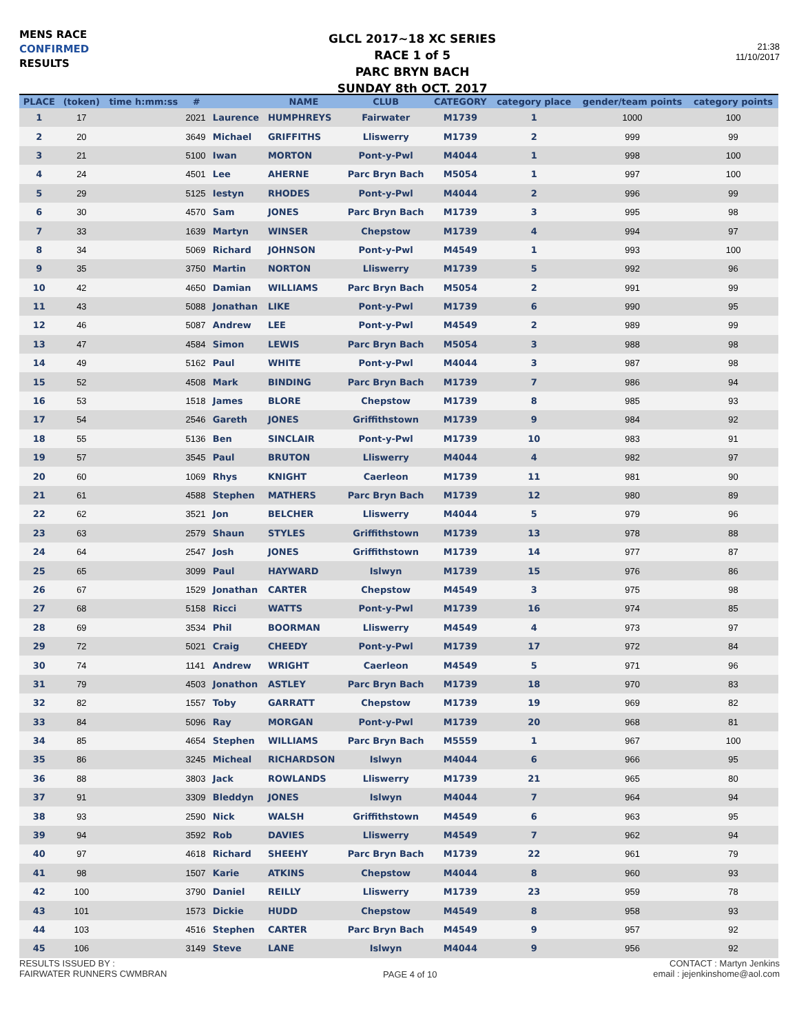MENS RACE
CONFIRMED
RESULTS
GLCL 2017~18 XC SERIES
RACE 1 of 5
PARC BRYN BACH
SUNDAY 8th OCT. 2017
21:38
11/10/2017
| PLACE | (token) | time h:mm:ss | # | | NAME | CLUB | CATEGORY | category place | gender/team points | category points |
| --- | --- | --- | --- | --- | --- | --- | --- | --- | --- | --- |
| 1 | 17 | | 2021 | Laurence | HUMPHREYS | Fairwater | M1739 | 1 | 1000 | 100 |
| 2 | 20 | | 3649 | Michael | GRIFFITHS | Lliswerry | M1739 | 2 | 999 | 99 |
| 3 | 21 | | 5100 | Iwan | MORTON | Pont-y-Pwl | M4044 | 1 | 998 | 100 |
| 4 | 24 | | 4501 | Lee | AHERNE | Parc Bryn Bach | M5054 | 1 | 997 | 100 |
| 5 | 29 | | 5125 | Iestyn | RHODES | Pont-y-Pwl | M4044 | 2 | 996 | 99 |
| 6 | 30 | | 4570 | Sam | JONES | Parc Bryn Bach | M1739 | 3 | 995 | 98 |
| 7 | 33 | | 1639 | Martyn | WINSER | Chepstow | M1739 | 4 | 994 | 97 |
| 8 | 34 | | 5069 | Richard | JOHNSON | Pont-y-Pwl | M4549 | 1 | 993 | 100 |
| 9 | 35 | | 3750 | Martin | NORTON | Lliswerry | M1739 | 5 | 992 | 96 |
| 10 | 42 | | 4650 | Damian | WILLIAMS | Parc Bryn Bach | M5054 | 2 | 991 | 99 |
| 11 | 43 | | 5088 | Jonathan | LIKE | Pont-y-Pwl | M1739 | 6 | 990 | 95 |
| 12 | 46 | | 5087 | Andrew | LEE | Pont-y-Pwl | M4549 | 2 | 989 | 99 |
| 13 | 47 | | 4584 | Simon | LEWIS | Parc Bryn Bach | M5054 | 3 | 988 | 98 |
| 14 | 49 | | 5162 | Paul | WHITE | Pont-y-Pwl | M4044 | 3 | 987 | 98 |
| 15 | 52 | | 4508 | Mark | BINDING | Parc Bryn Bach | M1739 | 7 | 986 | 94 |
| 16 | 53 | | 1518 | James | BLORE | Chepstow | M1739 | 8 | 985 | 93 |
| 17 | 54 | | 2546 | Gareth | JONES | Griffithstown | M1739 | 9 | 984 | 92 |
| 18 | 55 | | 5136 | Ben | SINCLAIR | Pont-y-Pwl | M1739 | 10 | 983 | 91 |
| 19 | 57 | | 3545 | Paul | BRUTON | Lliswerry | M4044 | 4 | 982 | 97 |
| 20 | 60 | | 1069 | Rhys | KNIGHT | Caerleon | M1739 | 11 | 981 | 90 |
| 21 | 61 | | 4588 | Stephen | MATHERS | Parc Bryn Bach | M1739 | 12 | 980 | 89 |
| 22 | 62 | | 3521 | Jon | BELCHER | Lliswerry | M4044 | 5 | 979 | 96 |
| 23 | 63 | | 2579 | Shaun | STYLES | Griffithstown | M1739 | 13 | 978 | 88 |
| 24 | 64 | | 2547 | Josh | JONES | Griffithstown | M1739 | 14 | 977 | 87 |
| 25 | 65 | | 3099 | Paul | HAYWARD | Islwyn | M1739 | 15 | 976 | 86 |
| 26 | 67 | | 1529 | Jonathan | CARTER | Chepstow | M4549 | 3 | 975 | 98 |
| 27 | 68 | | 5158 | Ricci | WATTS | Pont-y-Pwl | M1739 | 16 | 974 | 85 |
| 28 | 69 | | 3534 | Phil | BOORMAN | Lliswerry | M4549 | 4 | 973 | 97 |
| 29 | 72 | | 5021 | Craig | CHEEDY | Pont-y-Pwl | M1739 | 17 | 972 | 84 |
| 30 | 74 | | 1141 | Andrew | WRIGHT | Caerleon | M4549 | 5 | 971 | 96 |
| 31 | 79 | | 4503 | Jonathon | ASTLEY | Parc Bryn Bach | M1739 | 18 | 970 | 83 |
| 32 | 82 | | 1557 | Toby | GARRATT | Chepstow | M1739 | 19 | 969 | 82 |
| 33 | 84 | | 5096 | Ray | MORGAN | Pont-y-Pwl | M1739 | 20 | 968 | 81 |
| 34 | 85 | | 4654 | Stephen | WILLIAMS | Parc Bryn Bach | M5559 | 1 | 967 | 100 |
| 35 | 86 | | 3245 | Micheal | RICHARDSON | Islwyn | M4044 | 6 | 966 | 95 |
| 36 | 88 | | 3803 | Jack | ROWLANDS | Lliswerry | M1739 | 21 | 965 | 80 |
| 37 | 91 | | 3309 | Bleddyn | JONES | Islwyn | M4044 | 7 | 964 | 94 |
| 38 | 93 | | 2590 | Nick | WALSH | Griffithstown | M4549 | 6 | 963 | 95 |
| 39 | 94 | | 3592 | Rob | DAVIES | Lliswerry | M4549 | 7 | 962 | 94 |
| 40 | 97 | | 4618 | Richard | SHEEHY | Parc Bryn Bach | M1739 | 22 | 961 | 79 |
| 41 | 98 | | 1507 | Karie | ATKINS | Chepstow | M4044 | 8 | 960 | 93 |
| 42 | 100 | | 3790 | Daniel | REILLY | Lliswerry | M1739 | 23 | 959 | 78 |
| 43 | 101 | | 1573 | Dickie | HUDD | Chepstow | M4549 | 8 | 958 | 93 |
| 44 | 103 | | 4516 | Stephen | CARTER | Parc Bryn Bach | M4549 | 9 | 957 | 92 |
| 45 | 106 | | 3149 | Steve | LANE | Islwyn | M4044 | 9 | 956 | 92 |
RESULTS ISSUED BY :
FAIRWATER RUNNERS CWMBRAN
PAGE 4 of 10
CONTACT : Martyn Jenkins
email : jejenkinshome@aol.com